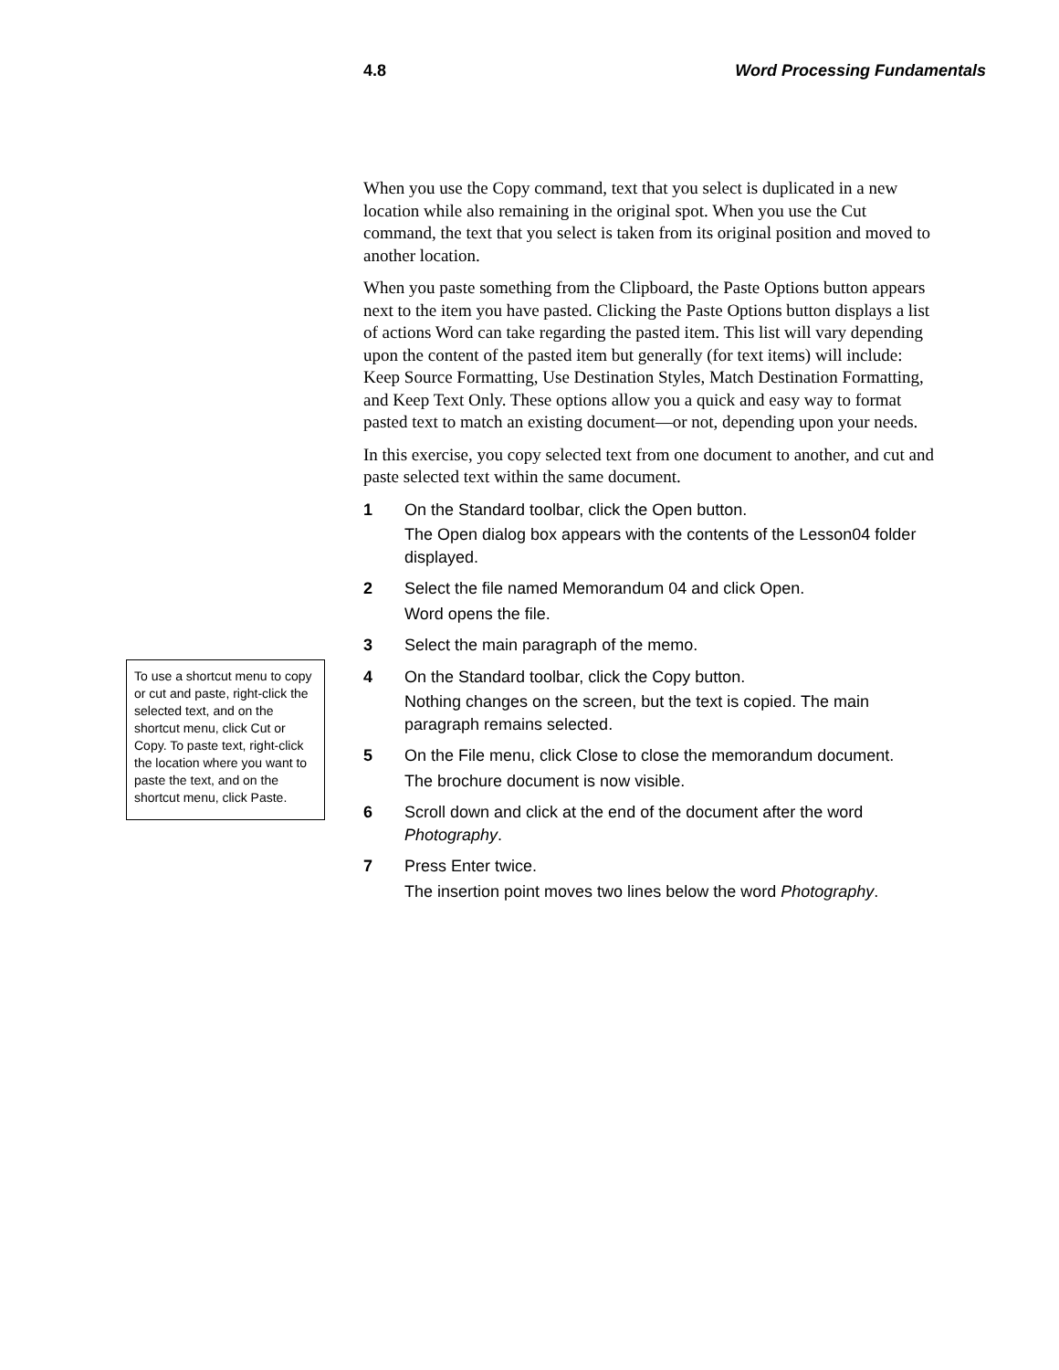4.8 Word Processing Fundamentals
To use a shortcut menu to copy or cut and paste, right-click the selected text, and on the shortcut menu, click Cut or Copy. To paste text, right-click the location where you want to paste the text, and on the shortcut menu, click Paste.
When you use the Copy command, text that you select is duplicated in a new location while also remaining in the original spot. When you use the Cut command, the text that you select is taken from its original position and moved to another location.
When you paste something from the Clipboard, the Paste Options button appears next to the item you have pasted. Clicking the Paste Options button displays a list of actions Word can take regarding the pasted item. This list will vary depending upon the content of the pasted item but generally (for text items) will include: Keep Source Formatting, Use Destination Styles, Match Destination Formatting, and Keep Text Only. These options allow you a quick and easy way to format pasted text to match an existing document—or not, depending upon your needs.
In this exercise, you copy selected text from one document to another, and cut and paste selected text within the same document.
1 On the Standard toolbar, click the Open button.
The Open dialog box appears with the contents of the Lesson04 folder displayed.
2 Select the file named Memorandum 04 and click Open.
Word opens the file.
3 Select the main paragraph of the memo.
4 On the Standard toolbar, click the Copy button.
Nothing changes on the screen, but the text is copied. The main paragraph remains selected.
5 On the File menu, click Close to close the memorandum document.
The brochure document is now visible.
6 Scroll down and click at the end of the document after the word Photography.
7 Press Enter twice.
The insertion point moves two lines below the word Photography.